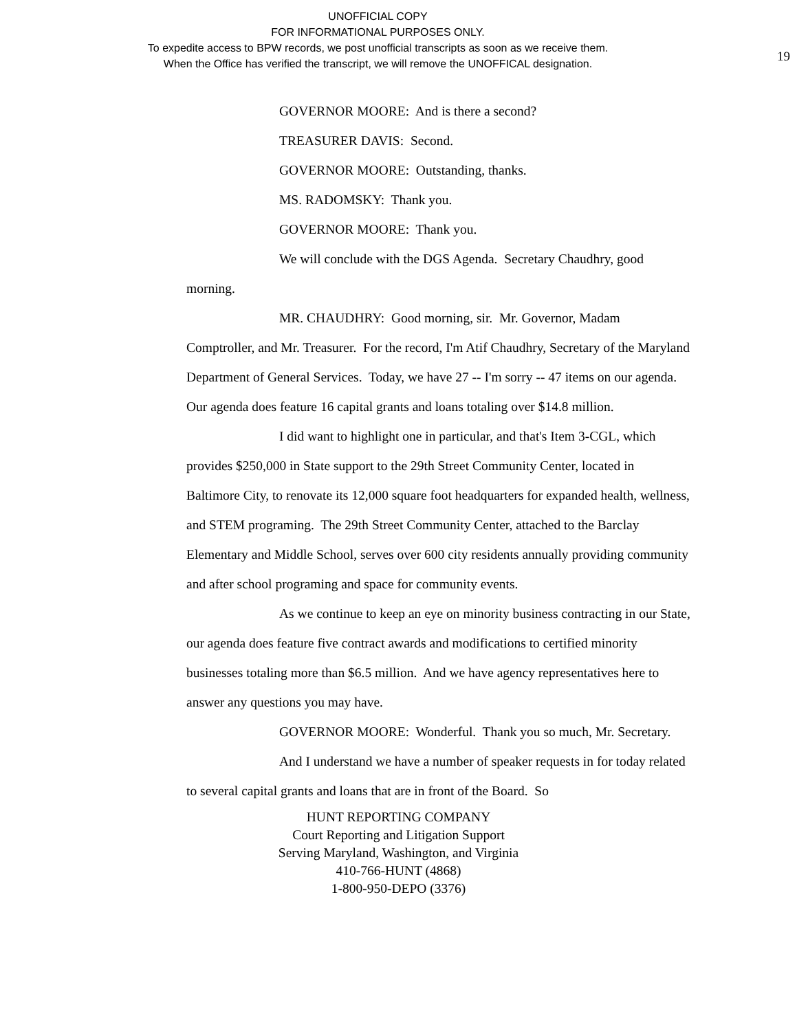UNOFFICIAL COPY
FOR INFORMATIONAL PURPOSES ONLY.
To expedite access to BPW records, we post unofficial transcripts as soon as we receive them.
When the Office has verified the transcript, we will remove the UNOFFICAL designation.
19
GOVERNOR MOORE: And is there a second?
TREASURER DAVIS: Second.
GOVERNOR MOORE: Outstanding, thanks.
MS. RADOMSKY: Thank you.
GOVERNOR MOORE: Thank you.
We will conclude with the DGS Agenda. Secretary Chaudhry, good morning.
MR. CHAUDHRY: Good morning, sir. Mr. Governor, Madam Comptroller, and Mr. Treasurer. For the record, I'm Atif Chaudhry, Secretary of the Maryland Department of General Services. Today, we have 27 -- I'm sorry -- 47 items on our agenda. Our agenda does feature 16 capital grants and loans totaling over $14.8 million.
I did want to highlight one in particular, and that's Item 3-CGL, which provides $250,000 in State support to the 29th Street Community Center, located in Baltimore City, to renovate its 12,000 square foot headquarters for expanded health, wellness, and STEM programing. The 29th Street Community Center, attached to the Barclay Elementary and Middle School, serves over 600 city residents annually providing community and after school programing and space for community events.
As we continue to keep an eye on minority business contracting in our State, our agenda does feature five contract awards and modifications to certified minority businesses totaling more than $6.5 million. And we have agency representatives here to answer any questions you may have.
GOVERNOR MOORE: Wonderful. Thank you so much, Mr. Secretary.
And I understand we have a number of speaker requests in for today related to several capital grants and loans that are in front of the Board. So
HUNT REPORTING COMPANY
Court Reporting and Litigation Support
Serving Maryland, Washington, and Virginia
410-766-HUNT (4868)
1-800-950-DEPO (3376)